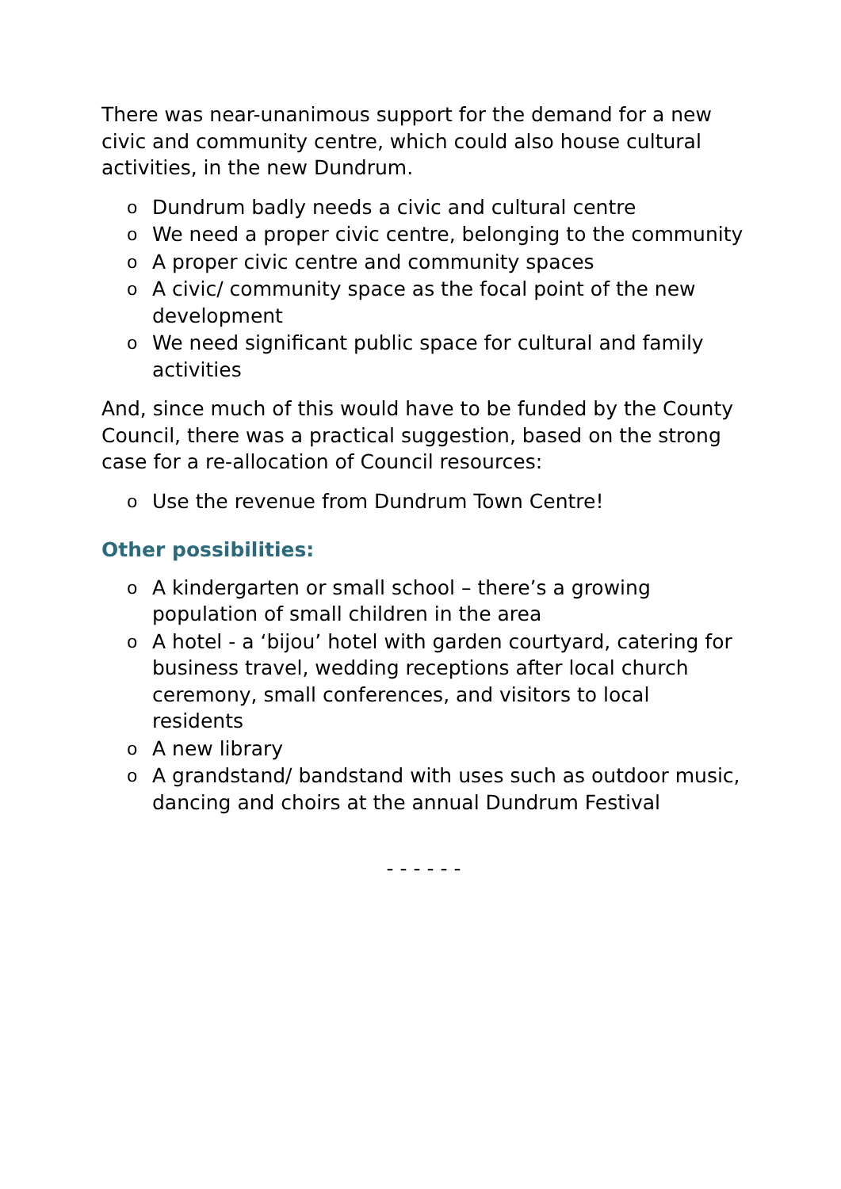There was near-unanimous support for the demand for a new civic and community centre, which could also house cultural activities, in the new Dundrum.
o Dundrum badly needs a civic and cultural centre
o We need a proper civic centre, belonging to the community
o A proper civic centre and community spaces
o A civic/ community space as the focal point of the new development
o We need significant public space for cultural and family activities
And, since much of this would have to be funded by the County Council, there was a practical suggestion, based on the strong case for a re-allocation of Council resources:
o Use the revenue from Dundrum Town Centre!
Other possibilities:
o A kindergarten or small school – there’s a growing population of small children in the area
o A hotel - a ‘bijou’ hotel with garden courtyard, catering for business travel, wedding receptions after local church ceremony, small conferences, and visitors to local residents
o A new library
o A grandstand/ bandstand with uses such as outdoor music, dancing and choirs at the annual Dundrum Festival
- - - - - -